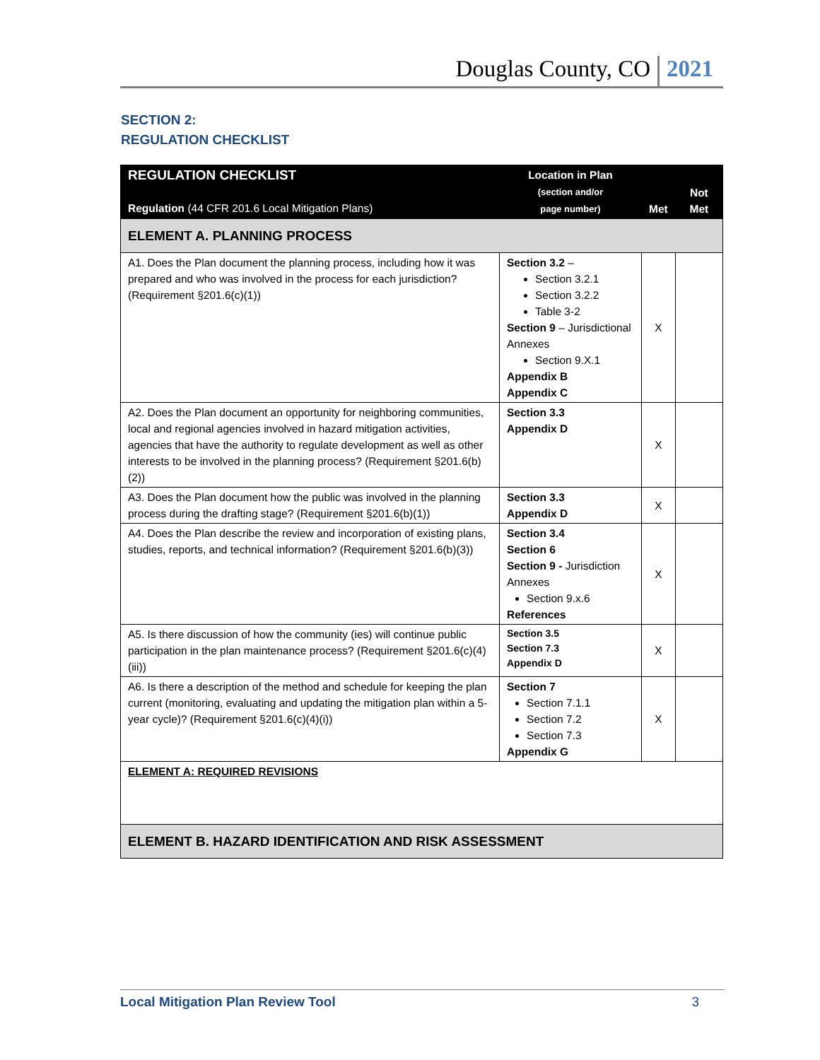Douglas County, CO 2021
SECTION 2:
REGULATION CHECKLIST
| REGULATION CHECKLIST Regulation (44 CFR 201.6 Local Mitigation Plans) | Location in Plan (section and/or page number) | Met | Not Met |
| --- | --- | --- | --- |
| ELEMENT A. PLANNING PROCESS | | | |
| A1. Does the Plan document the planning process, including how it was prepared and who was involved in the process for each jurisdiction? (Requirement §201.6(c)(1)) | Section 3.2 – Section 3.2.1 Section 3.2.2 Table 3-2 Section 9 – Jurisdictional Annexes Section 9.X.1 Appendix B Appendix C | X | |
| A2. Does the Plan document an opportunity for neighboring communities, local and regional agencies involved in hazard mitigation activities, agencies that have the authority to regulate development as well as other interests to be involved in the planning process? (Requirement §201.6(b)(2)) | Section 3.3 Appendix D | X | |
| A3. Does the Plan document how the public was involved in the planning process during the drafting stage? (Requirement §201.6(b)(1)) | Section 3.3 Appendix D | X | |
| A4. Does the Plan describe the review and incorporation of existing plans, studies, reports, and technical information? (Requirement §201.6(b)(3)) | Section 3.4 Section 6 Section 9 - Jurisdiction Annexes Section 9.x.6 References | X | |
| A5. Is there discussion of how the community (ies) will continue public participation in the plan maintenance process? (Requirement §201.6(c)(4)(iii)) | Section 3.5 Section 7.3 Appendix D | X | |
| A6. Is there a description of the method and schedule for keeping the plan current (monitoring, evaluating and updating the mitigation plan within a 5-year cycle)? (Requirement §201.6(c)(4)(i)) | Section 7 Section 7.1.1 Section 7.2 Section 7.3 Appendix G | X | |
| ELEMENT A: REQUIRED REVISIONS | | | |
| ELEMENT B. HAZARD IDENTIFICATION AND RISK ASSESSMENT | | | |
Local Mitigation Plan Review Tool 3